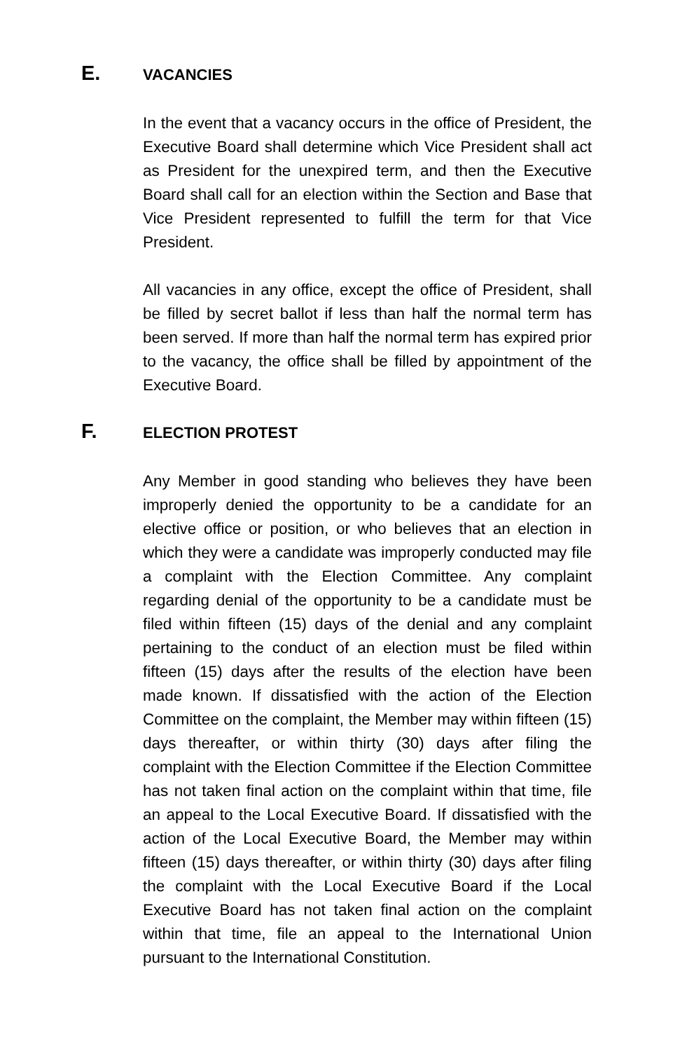E. VACANCIES
In the event that a vacancy occurs in the office of President, the Executive Board shall determine which Vice President shall act as President for the unexpired term, and then the Executive Board shall call for an election within the Section and Base that Vice President represented to fulfill the term for that Vice President.
All vacancies in any office, except the office of President, shall be filled by secret ballot if less than half the normal term has been served. If more than half the normal term has expired prior to the vacancy, the office shall be filled by appointment of the Executive Board.
F. ELECTION PROTEST
Any Member in good standing who believes they have been improperly denied the opportunity to be a candidate for an elective office or position, or who believes that an election in which they were a candidate was improperly conducted may file a complaint with the Election Committee. Any complaint regarding denial of the opportunity to be a candidate must be filed within fifteen (15) days of the denial and any complaint pertaining to the conduct of an election must be filed within fifteen (15) days after the results of the election have been made known. If dissatisfied with the action of the Election Committee on the complaint, the Member may within fifteen (15) days thereafter, or within thirty (30) days after filing the complaint with the Election Committee if the Election Committee has not taken final action on the complaint within that time, file an appeal to the Local Executive Board. If dissatisfied with the action of the Local Executive Board, the Member may within fifteen (15) days thereafter, or within thirty (30) days after filing the complaint with the Local Executive Board if the Local Executive Board has not taken final action on the complaint within that time, file an appeal to the International Union pursuant to the International Constitution.